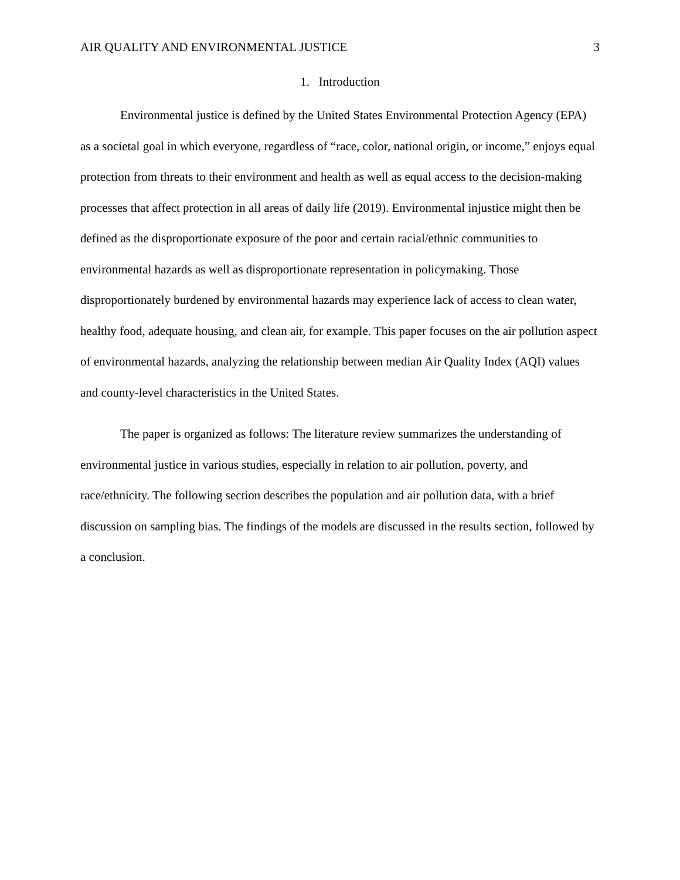AIR QUALITY AND ENVIRONMENTAL JUSTICE 3
1. Introduction
Environmental justice is defined by the United States Environmental Protection Agency (EPA) as a societal goal in which everyone, regardless of “race, color, national origin, or income,” enjoys equal protection from threats to their environment and health as well as equal access to the decision-making processes that affect protection in all areas of daily life (2019). Environmental injustice might then be defined as the disproportionate exposure of the poor and certain racial/ethnic communities to environmental hazards as well as disproportionate representation in policymaking. Those disproportionately burdened by environmental hazards may experience lack of access to clean water, healthy food, adequate housing, and clean air, for example. This paper focuses on the air pollution aspect of environmental hazards, analyzing the relationship between median Air Quality Index (AQI) values and county-level characteristics in the United States.
The paper is organized as follows: The literature review summarizes the understanding of environmental justice in various studies, especially in relation to air pollution, poverty, and race/ethnicity. The following section describes the population and air pollution data, with a brief discussion on sampling bias. The findings of the models are discussed in the results section, followed by a conclusion.